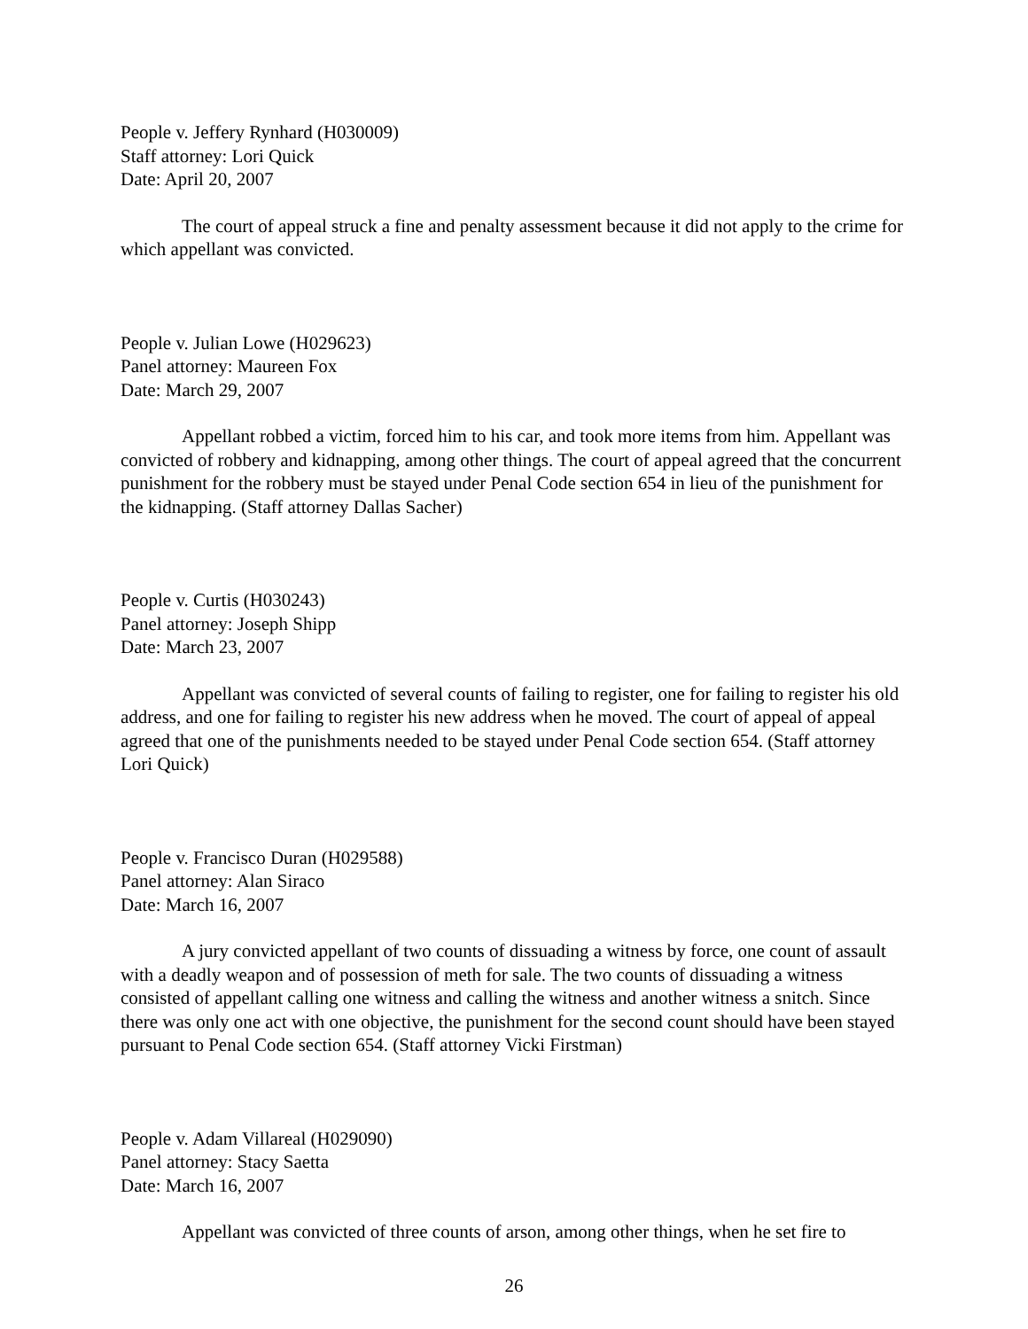People v. Jeffery Rynhard (H030009)
Staff attorney: Lori Quick
Date: April 20, 2007
The court of appeal struck a fine and penalty assessment because it did not apply to the crime for which appellant was convicted.
People v. Julian Lowe (H029623)
Panel attorney: Maureen Fox
Date: March 29, 2007
Appellant robbed a victim, forced him to his car, and took more items from him. Appellant was convicted of robbery and kidnapping, among other things. The court of appeal agreed that the concurrent punishment for the robbery must be stayed under Penal Code section 654 in lieu of the punishment for the kidnapping. (Staff attorney Dallas Sacher)
People v. Curtis (H030243)
Panel attorney: Joseph Shipp
Date: March 23, 2007
Appellant was convicted of several counts of failing to register, one for failing to register his old address, and one for failing to register his new address when he moved. The court of appeal of appeal agreed that one of the punishments needed to be stayed under Penal Code section 654. (Staff attorney Lori Quick)
People v. Francisco Duran (H029588)
Panel attorney: Alan Siraco
Date: March 16, 2007
A jury convicted appellant of two counts of dissuading a witness by force, one count of assault with a deadly weapon and of possession of meth for sale. The two counts of dissuading a witness consisted of appellant calling one witness and calling the witness and another witness a snitch. Since there was only one act with one objective, the punishment for the second count should have been stayed pursuant to Penal Code section 654. (Staff attorney Vicki Firstman)
People v. Adam Villareal (H029090)
Panel attorney: Stacy Saetta
Date: March 16, 2007
Appellant was convicted of three counts of arson, among other things, when he set fire to
26